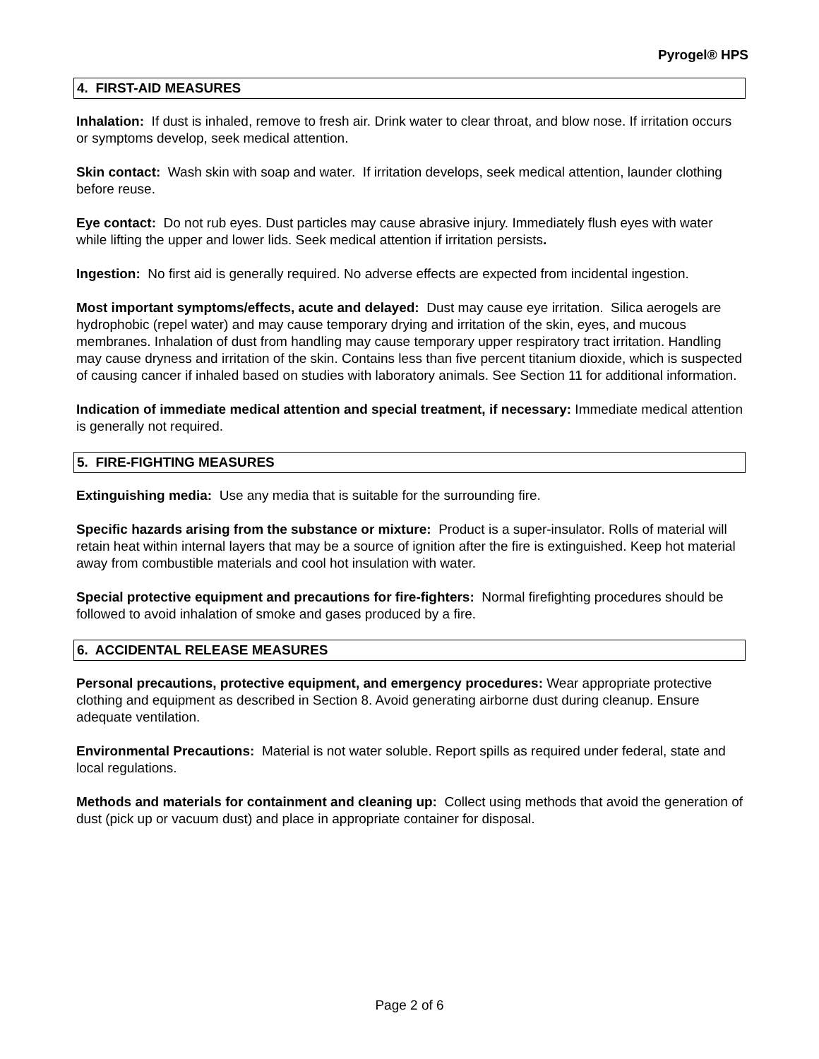Pyrogel® HPS
4. FIRST-AID MEASURES
Inhalation: If dust is inhaled, remove to fresh air. Drink water to clear throat, and blow nose. If irritation occurs or symptoms develop, seek medical attention.
Skin contact: Wash skin with soap and water. If irritation develops, seek medical attention, launder clothing before reuse.
Eye contact: Do not rub eyes. Dust particles may cause abrasive injury. Immediately flush eyes with water while lifting the upper and lower lids. Seek medical attention if irritation persists.
Ingestion: No first aid is generally required. No adverse effects are expected from incidental ingestion.
Most important symptoms/effects, acute and delayed: Dust may cause eye irritation. Silica aerogels are hydrophobic (repel water) and may cause temporary drying and irritation of the skin, eyes, and mucous membranes. Inhalation of dust from handling may cause temporary upper respiratory tract irritation. Handling may cause dryness and irritation of the skin. Contains less than five percent titanium dioxide, which is suspected of causing cancer if inhaled based on studies with laboratory animals. See Section 11 for additional information.
Indication of immediate medical attention and special treatment, if necessary: Immediate medical attention is generally not required.
5. FIRE-FIGHTING MEASURES
Extinguishing media: Use any media that is suitable for the surrounding fire.
Specific hazards arising from the substance or mixture: Product is a super-insulator. Rolls of material will retain heat within internal layers that may be a source of ignition after the fire is extinguished. Keep hot material away from combustible materials and cool hot insulation with water.
Special protective equipment and precautions for fire-fighters: Normal firefighting procedures should be followed to avoid inhalation of smoke and gases produced by a fire.
6. ACCIDENTAL RELEASE MEASURES
Personal precautions, protective equipment, and emergency procedures: Wear appropriate protective clothing and equipment as described in Section 8. Avoid generating airborne dust during cleanup. Ensure adequate ventilation.
Environmental Precautions: Material is not water soluble. Report spills as required under federal, state and local regulations.
Methods and materials for containment and cleaning up: Collect using methods that avoid the generation of dust (pick up or vacuum dust) and place in appropriate container for disposal.
Page 2 of 6